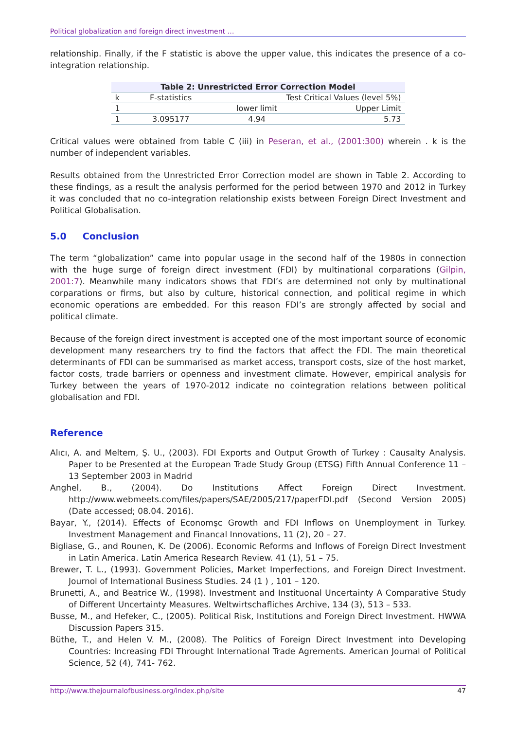Political globalization and foreign direct investment …
relationship. Finally, if the F statistic is above the upper value, this indicates the presence of a co-integration relationship.
| Table 2: Unrestricted Error Correction Model | | | |
| --- | --- | --- | --- |
| k | F-statistics | Test Critical Values (level 5%) | |
| 1 | | lower limit | Upper Limit |
| 1 | 3.095177 | 4.94 | 5.73 |
Critical values were obtained from table C (iii) in Peseran, et al., (2001:300) wherein . k is the number of independent variables.
Results obtained from the Unrestricted Error Correction model are shown in Table 2. According to these findings, as a result the analysis performed for the period between 1970 and 2012 in Turkey it was concluded that no co-integration relationship exists between Foreign Direct Investment and Political Globalisation.
5.0 Conclusion
The term “globalization” came into popular usage in the second half of the 1980s in connection with the huge surge of foreign direct investment (FDI) by multinational corparations (Gilpin, 2001:7). Meanwhile many indicators shows that FDI’s are determined not only by multinational corparations or firms, but also by culture, historical connection, and political regime in which economic operations are embedded. For this reason FDI’s are strongly affected by social and political climate.
Because of the foreign direct investment is accepted one of the most important source of economic development many researchers try to find the factors that affect the FDI. The main theoretical determinants of FDI can be summarised as market access, transport costs, size of the host market, factor costs, trade barriers or openness and investment climate. However, empirical analysis for Turkey between the years of 1970-2012 indicate no cointegration relations between political globalisation and FDI.
Reference
Alıcı, A. and Meltem, Ş. U., (2003). FDI Exports and Output Growth of Turkey : Causalty Analysis. Paper to be Presented at the European Trade Study Group (ETSG) Fifth Annual Conference 11 – 13 September 2003 in Madrid
Anghel, B., (2004). Do Institutions Affect Foreign Direct Investment. http://www.webmeets.com/files/papers/SAE/2005/217/paperFDI.pdf (Second Version 2005) (Date accessed; 08.04. 2016).
Bayar, Y., (2014). Effects of Economşc Growth and FDI Inflows on Unemployment in Turkey. Investment Management and Financal Innovations, 11 (2), 20 – 27.
Bigliase, G., and Rounen, K. De (2006). Economic Reforms and Inflows of Foreign Direct Investment in Latin America. Latin America Research Review. 41 (1), 51 – 75.
Brewer, T. L., (1993). Government Policies, Market Imperfections, and Foreign Direct Investment. Journol of International Business Studies. 24 (1 ) , 101 – 120.
Brunetti, A., and Beatrice W., (1998). Investment and Instituonal Uncertainty A Comparative Study of Different Uncertainty Measures. Weltwirtschafliches Archive, 134 (3), 513 – 533.
Busse, M., and Hefeker, C., (2005). Political Risk, Institutions and Foreign Direct Investment. HWWA Discussion Papers 315.
Büthe, T., and Helen V. M., (2008). The Politics of Foreign Direct Investment into Developing Countries: Increasing FDI Throught International Trade Agrements. American Journal of Political Science, 52 (4), 741- 762.
http://www.thejournalofbusiness.org/index.php/site 47